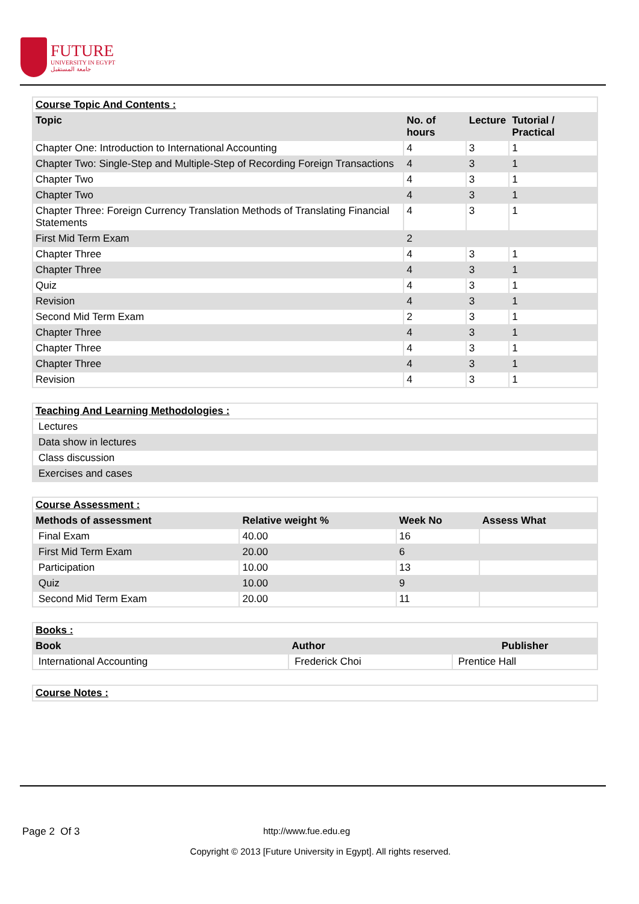FUTURE
UNIVERSITY IN EGYPT
جامعة المستقبل
| Course Topic And Contents : | | | |
| Topic | No. of hours | Lecture | Tutorial / Practical |
| Chapter One: Introduction to International Accounting | 4 | 3 | 1 |
| Chapter Two: Single-Step and Multiple-Step of Recording Foreign Transactions | 4 | 3 | 1 |
| Chapter Two | 4 | 3 | 1 |
| Chapter Two | 4 | 3 | 1 |
| Chapter Three: Foreign Currency Translation Methods of Translating Financial Statements | 4 | 3 | 1 |
| First Mid Term Exam | 2 | | |
| Chapter Three | 4 | 3 | 1 |
| Chapter Three | 4 | 3 | 1 |
| Quiz | 4 | 3 | 1 |
| Revision | 4 | 3 | 1 |
| Second Mid Term Exam | 2 | 3 | 1 |
| Chapter Three | 4 | 3 | 1 |
| Chapter Three | 4 | 3 | 1 |
| Chapter Three | 4 | 3 | 1 |
| Revision | 4 | 3 | 1 |
| Teaching And Learning Methodologies : |
| Lectures |
| Data show in lectures |
| Class discussion |
| Exercises and cases |
| Course Assessment : | | | |
| Methods of assessment | Relative weight % | Week No | Assess What |
| Final Exam | 40.00 | 16 | |
| First Mid Term Exam | 20.00 | 6 | |
| Participation | 10.00 | 13 | |
| Quiz | 10.00 | 9 | |
| Second Mid Term Exam | 20.00 | 11 | |
| Books : | | |
| Book | Author | Publisher |
| International Accounting | Frederick Choi | Prentice Hall |
| Course Notes : |
Page 2 Of 3 http://www.fue.edu.eg
Copyright © 2013 [Future University in Egypt]. All rights reserved.